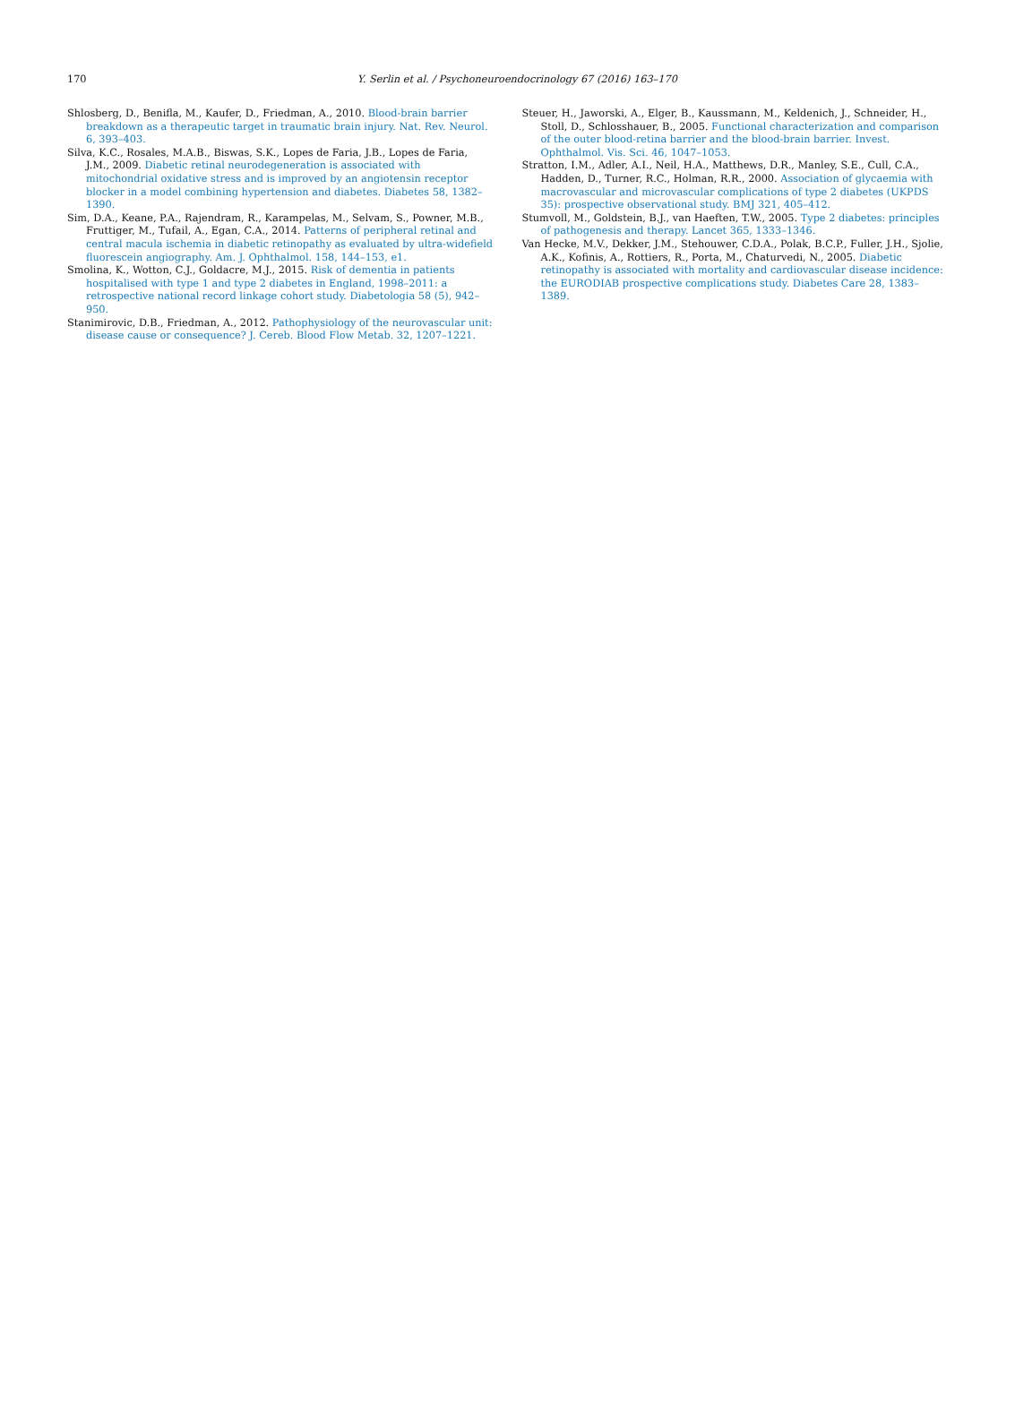170
Y. Serlin et al. / Psychoneuroendocrinology 67 (2016) 163–170
Shlosberg, D., Benifla, M., Kaufer, D., Friedman, A., 2010. Blood-brain barrier breakdown as a therapeutic target in traumatic brain injury. Nat. Rev. Neurol. 6, 393–403.
Silva, K.C., Rosales, M.A.B., Biswas, S.K., Lopes de Faria, J.B., Lopes de Faria, J.M., 2009. Diabetic retinal neurodegeneration is associated with mitochondrial oxidative stress and is improved by an angiotensin receptor blocker in a model combining hypertension and diabetes. Diabetes 58, 1382–1390.
Sim, D.A., Keane, P.A., Rajendram, R., Karampelas, M., Selvam, S., Powner, M.B., Fruttiger, M., Tufail, A., Egan, C.A., 2014. Patterns of peripheral retinal and central macula ischemia in diabetic retinopathy as evaluated by ultra-widefield fluorescein angiography. Am. J. Ophthalmol. 158, 144–153, e1.
Smolina, K., Wotton, C.J., Goldacre, M.J., 2015. Risk of dementia in patients hospitalised with type 1 and type 2 diabetes in England, 1998–2011: a retrospective national record linkage cohort study. Diabetologia 58 (5), 942–950.
Stanimirovic, D.B., Friedman, A., 2012. Pathophysiology of the neurovascular unit: disease cause or consequence? J. Cereb. Blood Flow Metab. 32, 1207–1221.
Steuer, H., Jaworski, A., Elger, B., Kaussmann, M., Keldenich, J., Schneider, H., Stoll, D., Schlosshauer, B., 2005. Functional characterization and comparison of the outer blood-retina barrier and the blood-brain barrier. Invest. Ophthalmol. Vis. Sci. 46, 1047–1053.
Stratton, I.M., Adler, A.I., Neil, H.A., Matthews, D.R., Manley, S.E., Cull, C.A., Hadden, D., Turner, R.C., Holman, R.R., 2000. Association of glycaemia with macrovascular and microvascular complications of type 2 diabetes (UKPDS 35): prospective observational study. BMJ 321, 405–412.
Stumvoll, M., Goldstein, B.J., van Haeften, T.W., 2005. Type 2 diabetes: principles of pathogenesis and therapy. Lancet 365, 1333–1346.
Van Hecke, M.V., Dekker, J.M., Stehouwer, C.D.A., Polak, B.C.P., Fuller, J.H., Sjolie, A.K., Kofinis, A., Rottiers, R., Porta, M., Chaturvedi, N., 2005. Diabetic retinopathy is associated with mortality and cardiovascular disease incidence: the EURODIAB prospective complications study. Diabetes Care 28, 1383–1389.